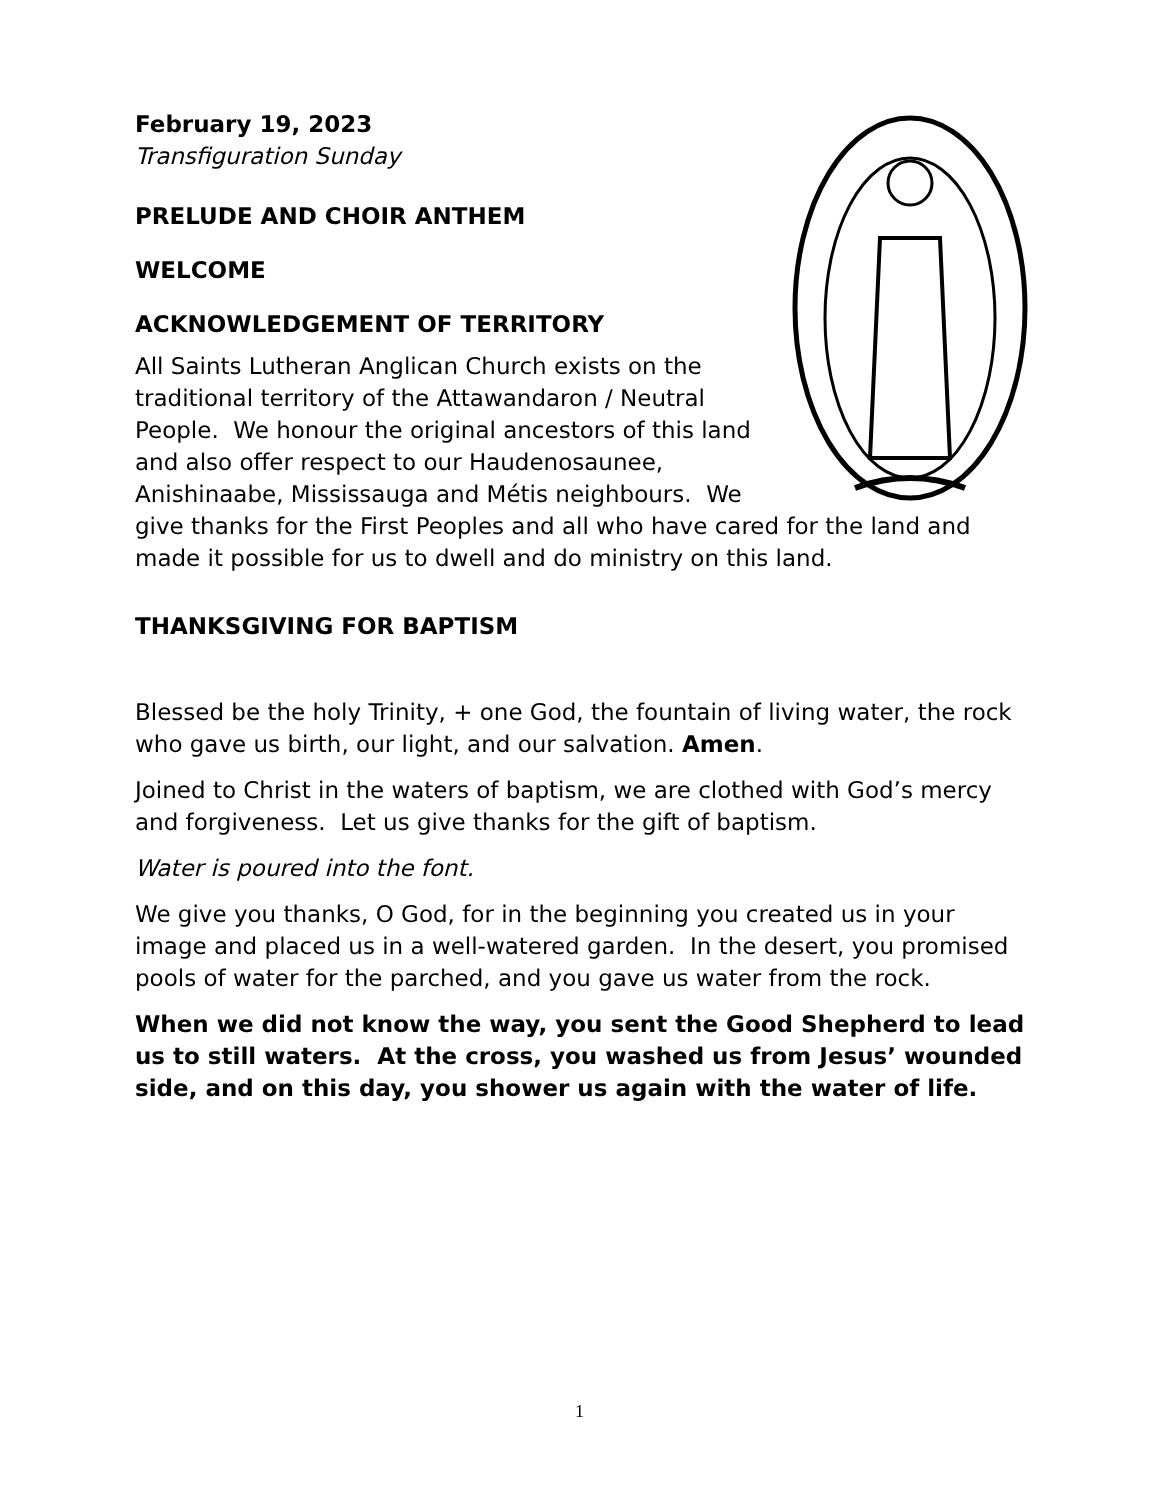February 19, 2023
Transfiguration Sunday
PRELUDE AND CHOIR ANTHEM
WELCOME
ACKNOWLEDGEMENT OF TERRITORY
All Saints Lutheran Anglican Church exists on the traditional territory of the Attawandaron / Neutral People. We honour the original ancestors of this land and also offer respect to our Haudenosaunee, Anishinaabe, Mississauga and Métis neighbours. We give thanks for the First Peoples and all who have cared for the land and made it possible for us to dwell and do ministry on this land.
THANKSGIVING FOR BAPTISM
Blessed be the holy Trinity, + one God, the fountain of living water, the rock who gave us birth, our light, and our salvation. Amen.
Joined to Christ in the waters of baptism, we are clothed with God’s mercy and forgiveness. Let us give thanks for the gift of baptism.
Water is poured into the font.
We give you thanks, O God, for in the beginning you created us in your image and placed us in a well-watered garden. In the desert, you promised pools of water for the parched, and you gave us water from the rock.
When we did not know the way, you sent the Good Shepherd to lead us to still waters. At the cross, you washed us from Jesus’ wounded side, and on this day, you shower us again with the water of life.
1